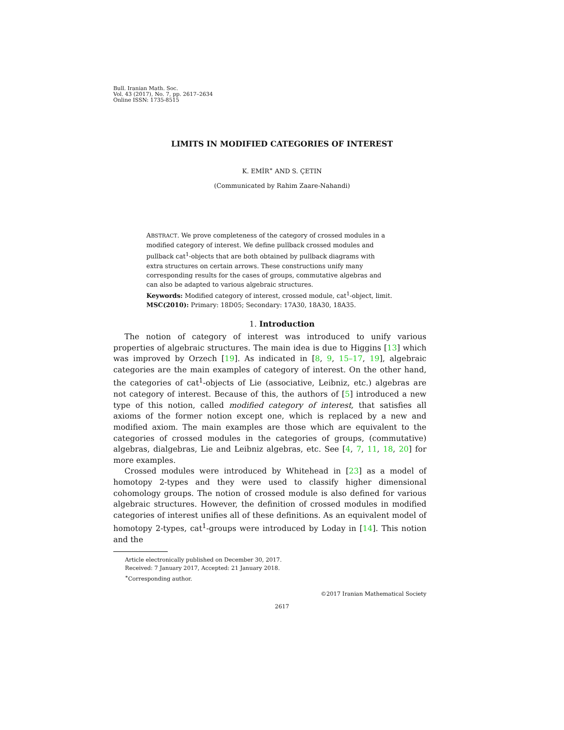Bull. Iranian Math. Soc.
Vol. 43 (2017), No. 7, pp. 2617–2634
Online ISSN: 1735-8515
LIMITS IN MODIFIED CATEGORIES OF INTEREST
K. EMİR<sup>∗</sup> AND S. ÇETIN
(Communicated by Rahim Zaare-Nahandi)
ABSTRACT. We prove completeness of the category of crossed modules in a modified category of interest. We define pullback crossed modules and pullback cat<sup>1</sup>-objects that are both obtained by pullback diagrams with extra structures on certain arrows. These constructions unify many corresponding results for the cases of groups, commutative algebras and can also be adapted to various algebraic structures.
Keywords: Modified category of interest, crossed module, cat<sup>1</sup>-object, limit.
MSC(2010): Primary: 18D05; Secondary: 17A30, 18A30, 18A35.
1. Introduction
The notion of category of interest was introduced to unify various properties of algebraic structures. The main idea is due to Higgins [13] which was improved by Orzech [19]. As indicated in [8, 9, 15–17, 19], algebraic categories are the main examples of category of interest. On the other hand, the categories of cat<sup>1</sup>-objects of Lie (associative, Leibniz, etc.) algebras are not category of interest. Because of this, the authors of [5] introduced a new type of this notion, called modified category of interest, that satisfies all axioms of the former notion except one, which is replaced by a new and modified axiom. The main examples are those which are equivalent to the categories of crossed modules in the categories of groups, (commutative) algebras, dialgebras, Lie and Leibniz algebras, etc. See [4, 7, 11, 18, 20] for more examples.
Crossed modules were introduced by Whitehead in [23] as a model of homotopy 2-types and they were used to classify higher dimensional cohomology groups. The notion of crossed module is also defined for various algebraic structures. However, the definition of crossed modules in modified categories of interest unifies all of these definitions. As an equivalent model of homotopy 2-types, cat<sup>1</sup>-groups were introduced by Loday in [14]. This notion and the
Article electronically published on December 30, 2017.
Received: 7 January 2017, Accepted: 21 January 2018.
<sup>∗</sup>Corresponding author.
©2017 Iranian Mathematical Society
2617